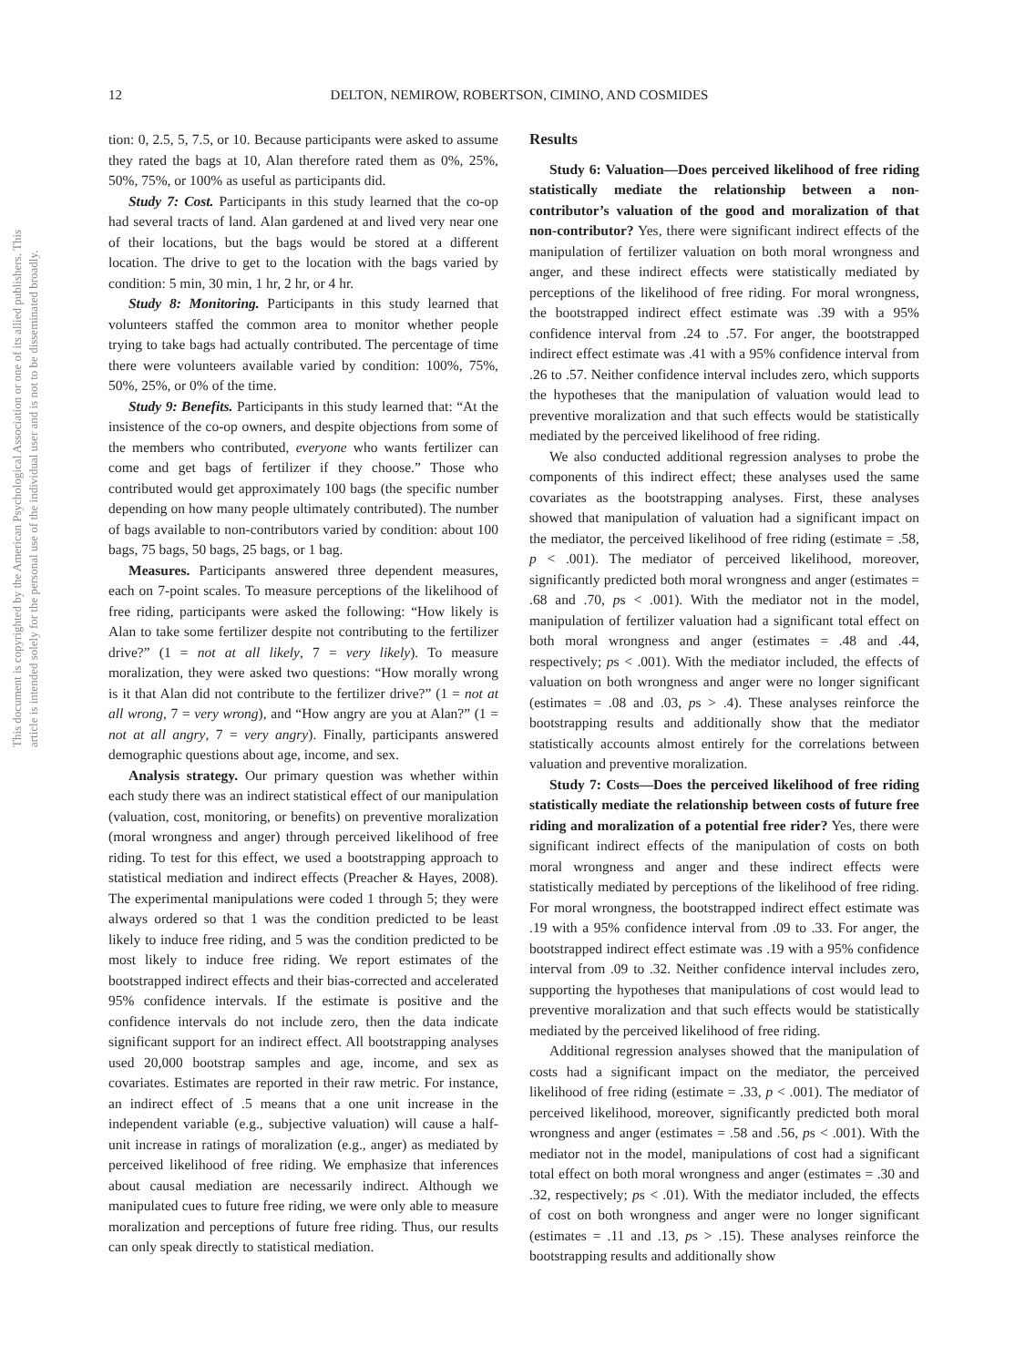This document is copyrighted by the American Psychological Association or one of its allied publishers. This article is intended solely for the personal use of the individual user and is not to be disseminated broadly.
12 DELTON, NEMIROW, ROBERTSON, CIMINO, AND COSMIDES
tion: 0, 2.5, 5, 7.5, or 10. Because participants were asked to assume they rated the bags at 10, Alan therefore rated them as 0%, 25%, 50%, 75%, or 100% as useful as participants did.
Study 7: Cost. Participants in this study learned that the co-op had several tracts of land. Alan gardened at and lived very near one of their locations, but the bags would be stored at a different location. The drive to get to the location with the bags varied by condition: 5 min, 30 min, 1 hr, 2 hr, or 4 hr.
Study 8: Monitoring. Participants in this study learned that volunteers staffed the common area to monitor whether people trying to take bags had actually contributed. The percentage of time there were volunteers available varied by condition: 100%, 75%, 50%, 25%, or 0% of the time.
Study 9: Benefits. Participants in this study learned that: “At the insistence of the co-op owners, and despite objections from some of the members who contributed, everyone who wants fertilizer can come and get bags of fertilizer if they choose.” Those who contributed would get approximately 100 bags (the specific number depending on how many people ultimately contributed). The number of bags available to non-contributors varied by condition: about 100 bags, 75 bags, 50 bags, 25 bags, or 1 bag.
Measures. Participants answered three dependent measures, each on 7-point scales. To measure perceptions of the likelihood of free riding, participants were asked the following: “How likely is Alan to take some fertilizer despite not contributing to the fertilizer drive?” (1 = not at all likely, 7 = very likely). To measure moralization, they were asked two questions: “How morally wrong is it that Alan did not contribute to the fertilizer drive?” (1 = not at all wrong, 7 = very wrong), and “How angry are you at Alan?” (1 = not at all angry, 7 = very angry). Finally, participants answered demographic questions about age, income, and sex.
Analysis strategy. Our primary question was whether within each study there was an indirect statistical effect of our manipulation (valuation, cost, monitoring, or benefits) on preventive moralization (moral wrongness and anger) through perceived likelihood of free riding. To test for this effect, we used a bootstrapping approach to statistical mediation and indirect effects (Preacher & Hayes, 2008). The experimental manipulations were coded 1 through 5; they were always ordered so that 1 was the condition predicted to be least likely to induce free riding, and 5 was the condition predicted to be most likely to induce free riding. We report estimates of the bootstrapped indirect effects and their bias-corrected and accelerated 95% confidence intervals. If the estimate is positive and the confidence intervals do not include zero, then the data indicate significant support for an indirect effect. All bootstrapping analyses used 20,000 bootstrap samples and age, income, and sex as covariates. Estimates are reported in their raw metric. For instance, an indirect effect of .5 means that a one unit increase in the independent variable (e.g., subjective valuation) will cause a half-unit increase in ratings of moralization (e.g., anger) as mediated by perceived likelihood of free riding. We emphasize that inferences about causal mediation are necessarily indirect. Although we manipulated cues to future free riding, we were only able to measure moralization and perceptions of future free riding. Thus, our results can only speak directly to statistical mediation.
Results
Study 6: Valuation—Does perceived likelihood of free riding statistically mediate the relationship between a non-contributor’s valuation of the good and moralization of that non-contributor? Yes, there were significant indirect effects of the manipulation of fertilizer valuation on both moral wrongness and anger, and these indirect effects were statistically mediated by perceptions of the likelihood of free riding. For moral wrongness, the bootstrapped indirect effect estimate was .39 with a 95% confidence interval from .24 to .57. For anger, the bootstrapped indirect effect estimate was .41 with a 95% confidence interval from .26 to .57. Neither confidence interval includes zero, which supports the hypotheses that the manipulation of valuation would lead to preventive moralization and that such effects would be statistically mediated by the perceived likelihood of free riding.
We also conducted additional regression analyses to probe the components of this indirect effect; these analyses used the same covariates as the bootstrapping analyses. First, these analyses showed that manipulation of valuation had a significant impact on the mediator, the perceived likelihood of free riding (estimate = .58, p < .001). The mediator of perceived likelihood, moreover, significantly predicted both moral wrongness and anger (estimates = .68 and .70, ps < .001). With the mediator not in the model, manipulation of fertilizer valuation had a significant total effect on both moral wrongness and anger (estimates = .48 and .44, respectively; ps < .001). With the mediator included, the effects of valuation on both wrongness and anger were no longer significant (estimates = .08 and .03, ps > .4). These analyses reinforce the bootstrapping results and additionally show that the mediator statistically accounts almost entirely for the correlations between valuation and preventive moralization.
Study 7: Costs—Does the perceived likelihood of free riding statistically mediate the relationship between costs of future free riding and moralization of a potential free rider? Yes, there were significant indirect effects of the manipulation of costs on both moral wrongness and anger and these indirect effects were statistically mediated by perceptions of the likelihood of free riding. For moral wrongness, the bootstrapped indirect effect estimate was .19 with a 95% confidence interval from .09 to .33. For anger, the bootstrapped indirect effect estimate was .19 with a 95% confidence interval from .09 to .32. Neither confidence interval includes zero, supporting the hypotheses that manipulations of cost would lead to preventive moralization and that such effects would be statistically mediated by the perceived likelihood of free riding.
Additional regression analyses showed that the manipulation of costs had a significant impact on the mediator, the perceived likelihood of free riding (estimate = .33, p < .001). The mediator of perceived likelihood, moreover, significantly predicted both moral wrongness and anger (estimates = .58 and .56, ps < .001). With the mediator not in the model, manipulations of cost had a significant total effect on both moral wrongness and anger (estimates = .30 and .32, respectively; ps < .01). With the mediator included, the effects of cost on both wrongness and anger were no longer significant (estimates = .11 and .13, ps > .15). These analyses reinforce the bootstrapping results and additionally show